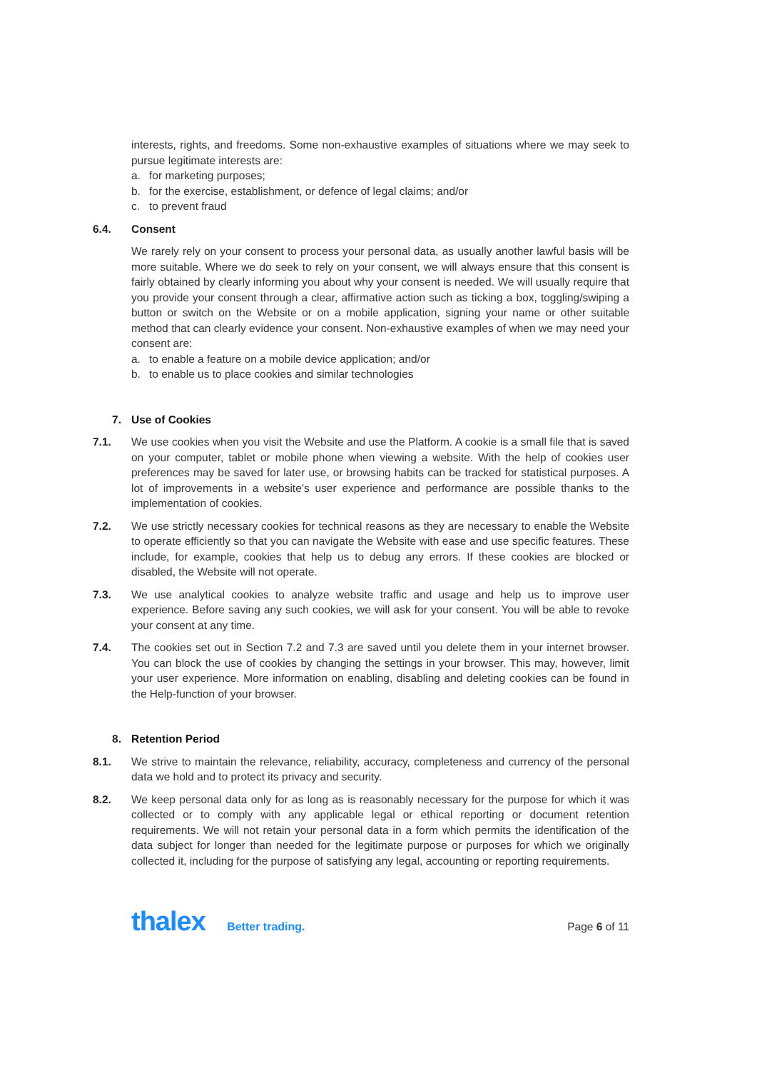interests, rights, and freedoms. Some non-exhaustive examples of situations where we may seek to pursue legitimate interests are:
a. for marketing purposes;
b. for the exercise, establishment, or defence of legal claims; and/or
c. to prevent fraud
6.4. Consent
We rarely rely on your consent to process your personal data, as usually another lawful basis will be more suitable. Where we do seek to rely on your consent, we will always ensure that this consent is fairly obtained by clearly informing you about why your consent is needed. We will usually require that you provide your consent through a clear, affirmative action such as ticking a box, toggling/swiping a button or switch on the Website or on a mobile application, signing your name or other suitable method that can clearly evidence your consent. Non-exhaustive examples of when we may need your consent are:
a. to enable a feature on a mobile device application; and/or
b. to enable us to place cookies and similar technologies
7. Use of Cookies
7.1. We use cookies when you visit the Website and use the Platform. A cookie is a small file that is saved on your computer, tablet or mobile phone when viewing a website. With the help of cookies user preferences may be saved for later use, or browsing habits can be tracked for statistical purposes. A lot of improvements in a website’s user experience and performance are possible thanks to the implementation of cookies.
7.2. We use strictly necessary cookies for technical reasons as they are necessary to enable the Website to operate efficiently so that you can navigate the Website with ease and use specific features. These include, for example, cookies that help us to debug any errors. If these cookies are blocked or disabled, the Website will not operate.
7.3. We use analytical cookies to analyze website traffic and usage and help us to improve user experience. Before saving any such cookies, we will ask for your consent. You will be able to revoke your consent at any time.
7.4. The cookies set out in Section 7.2 and 7.3 are saved until you delete them in your internet browser. You can block the use of cookies by changing the settings in your browser. This may, however, limit your user experience. More information on enabling, disabling and deleting cookies can be found in the Help-function of your browser.
8. Retention Period
8.1. We strive to maintain the relevance, reliability, accuracy, completeness and currency of the personal data we hold and to protect its privacy and security.
8.2. We keep personal data only for as long as is reasonably necessary for the purpose for which it was collected or to comply with any applicable legal or ethical reporting or document retention requirements. We will not retain your personal data in a form which permits the identification of the data subject for longer than needed for the legitimate purpose or purposes for which we originally collected it, including for the purpose of satisfying any legal, accounting or reporting requirements.
thalex Better trading.
Page 6 of 11